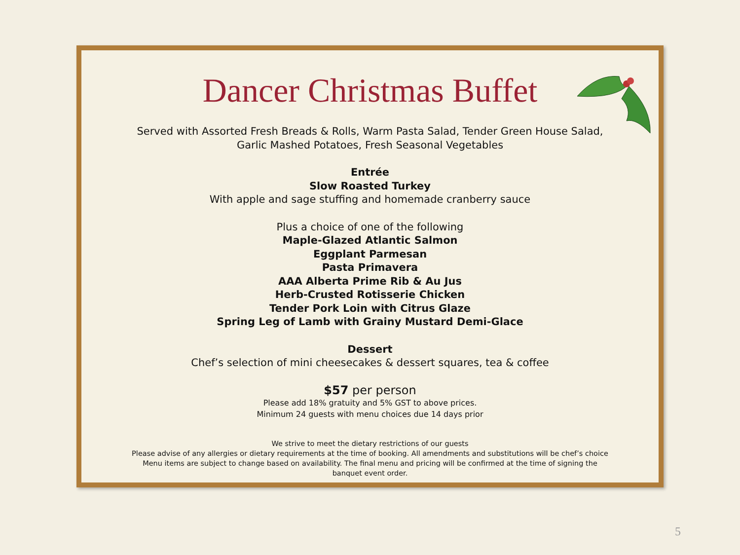Dancer Christmas Buffet
Served with Assorted Fresh Breads & Rolls, Warm Pasta Salad, Tender Green House Salad,
Garlic Mashed Potatoes, Fresh Seasonal Vegetables
Entrée
Slow Roasted Turkey
With apple and sage stuffing and homemade cranberry sauce
Plus a choice of one of the following
Maple-Glazed Atlantic Salmon
Eggplant Parmesan
Pasta Primavera
AAA Alberta Prime Rib & Au Jus
Herb-Crusted Rotisserie Chicken
Tender Pork Loin with Citrus Glaze
Spring Leg of Lamb with Grainy Mustard Demi-Glace
Dessert
Chef’s selection of mini cheesecakes & dessert squares, tea & coffee
$57 per person
Please add 18% gratuity and 5% GST to above prices.
Minimum 24 guests with menu choices due 14 days prior
We strive to meet the dietary restrictions of our guests
Please advise of any allergies or dietary requirements at the time of booking. All amendments and substitutions will be chef’s choice
Menu items are subject to change based on availability. The final menu and pricing will be confirmed at the time of signing the
banquet event order.
5